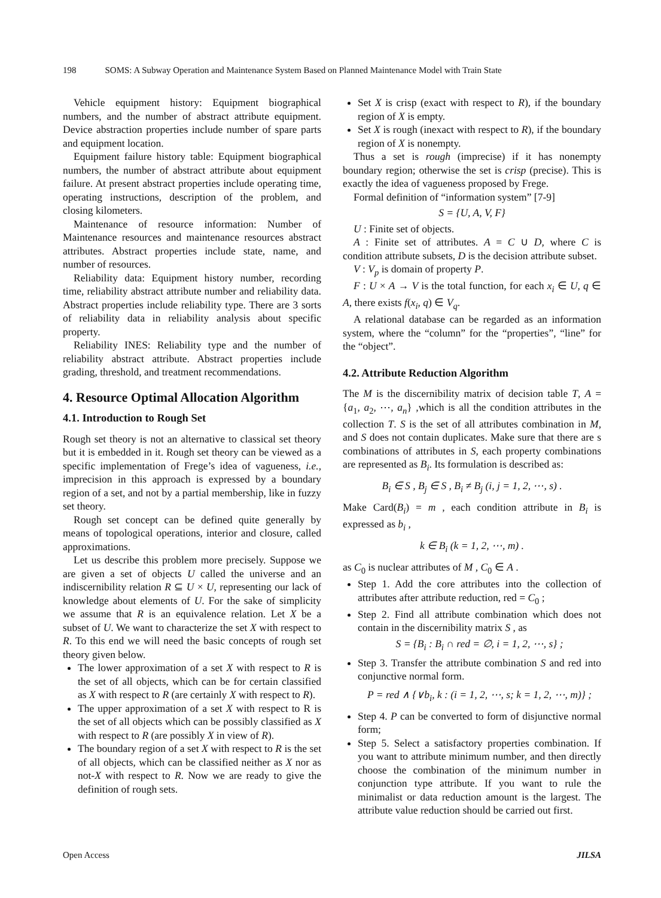198 SOMS: A Subway Operation and Maintenance System Based on Planned Maintenance Model with Train State
Vehicle equipment history: Equipment biographical numbers, and the number of abstract attribute equipment. Device abstraction properties include number of spare parts and equipment location.
Equipment failure history table: Equipment biographical numbers, the number of abstract attribute about equipment failure. At present abstract properties include operating time, operating instructions, description of the problem, and closing kilometers.
Maintenance of resource information: Number of Maintenance resources and maintenance resources abstract attributes. Abstract properties include state, name, and number of resources.
Reliability data: Equipment history number, recording time, reliability abstract attribute number and reliability data. Abstract properties include reliability type. There are 3 sorts of reliability data in reliability analysis about specific property.
Reliability INES: Reliability type and the number of reliability abstract attribute. Abstract properties include grading, threshold, and treatment recommendations.
4. Resource Optimal Allocation Algorithm
4.1. Introduction to Rough Set
Rough set theory is not an alternative to classical set theory but it is embedded in it. Rough set theory can be viewed as a specific implementation of Frege’s idea of vagueness, i.e., imprecision in this approach is expressed by a boundary region of a set, and not by a partial membership, like in fuzzy set theory.
Rough set concept can be defined quite generally by means of topological operations, interior and closure, called approximations.
Let us describe this problem more precisely. Suppose we are given a set of objects U called the universe and an indiscernibility relation R ⊆ U × U, representing our lack of knowledge about elements of U. For the sake of simplicity we assume that R is an equivalence relation. Let X be a subset of U. We want to characterize the set X with respect to R. To this end we will need the basic concepts of rough set theory given below.
The lower approximation of a set X with respect to R is the set of all objects, which can be for certain classified as X with respect to R (are certainly X with respect to R).
The upper approximation of a set X with respect to R is the set of all objects which can be possibly classified as X with respect to R (are possibly X in view of R).
The boundary region of a set X with respect to R is the set of all objects, which can be classified neither as X nor as not-X with respect to R. Now we are ready to give the definition of rough sets.
Set X is crisp (exact with respect to R), if the boundary region of X is empty.
Set X is rough (inexact with respect to R), if the boundary region of X is nonempty.
Thus a set is rough (imprecise) if it has nonempty boundary region; otherwise the set is crisp (precise). This is exactly the idea of vagueness proposed by Frege.
Formal definition of “information system” [7-9]
S = {U, A, V, F}
U : Finite set of objects.
A : Finite set of attributes. A = C ∪ D, where C is condition attribute subsets, D is the decision attribute subset.
V : V<sub>p</sub> is domain of property P.
F : U × A → V is the total function, for each x<sub>i</sub> ∈ U, q ∈ A, there exists f(x<sub>i</sub>, q) ∈ V<sub>q</sub>.
A relational database can be regarded as an information system, where the “column” for the “properties”, “line” for the “object”.
4.2. Attribute Reduction Algorithm
The M is the discernibility matrix of decision table T, A = {a<sub>1</sub>, a<sub>2</sub>, ⋯, a<sub>n</sub>} ,which is all the condition attributes in the collection T. S is the set of all attributes combination in M, and S does not contain duplicates. Make sure that there are s combinations of attributes in S, each property combinations are represented as B<sub>i</sub>. Its formulation is described as:
B<sub>i</sub> ∈ S , B<sub>j</sub> ∈ S , B<sub>i</sub> ≠ B<sub>j</sub> (i, j = 1, 2, ⋯, s) .
Make Card(B<sub>i</sub>) = m , each condition attribute in B<sub>i</sub> is expressed as b<sub>i</sub> ,
k ∈ B<sub>i</sub> (k = 1, 2, ⋯, m) .
as C<sub>0</sub> is nuclear attributes of M , C<sub>0</sub> ∈ A .
Step 1. Add the core attributes into the collection of attributes after attribute reduction, red = C<sub>0</sub> ;
Step 2. Find all attribute combination which does not contain in the discernibility matrix S , as
S = {B<sub>i</sub> : B<sub>i</sub> ∩ red = ∅, i = 1, 2, ⋯, s} ;
Step 3. Transfer the attribute combination S and red into conjunctive normal form.
P = red ∧ {∨b<sub>i</sub>, k : (i = 1, 2, ⋯, s; k = 1, 2, ⋯, m)} ;
Step 4. P can be converted to form of disjunctive normal form;
Step 5. Select a satisfactory properties combination. If you want to attribute minimum number, and then directly choose the combination of the minimum number in conjunction type attribute. If you want to rule the minimalist or data reduction amount is the largest. The attribute value reduction should be carried out first.
Open Access JILSA